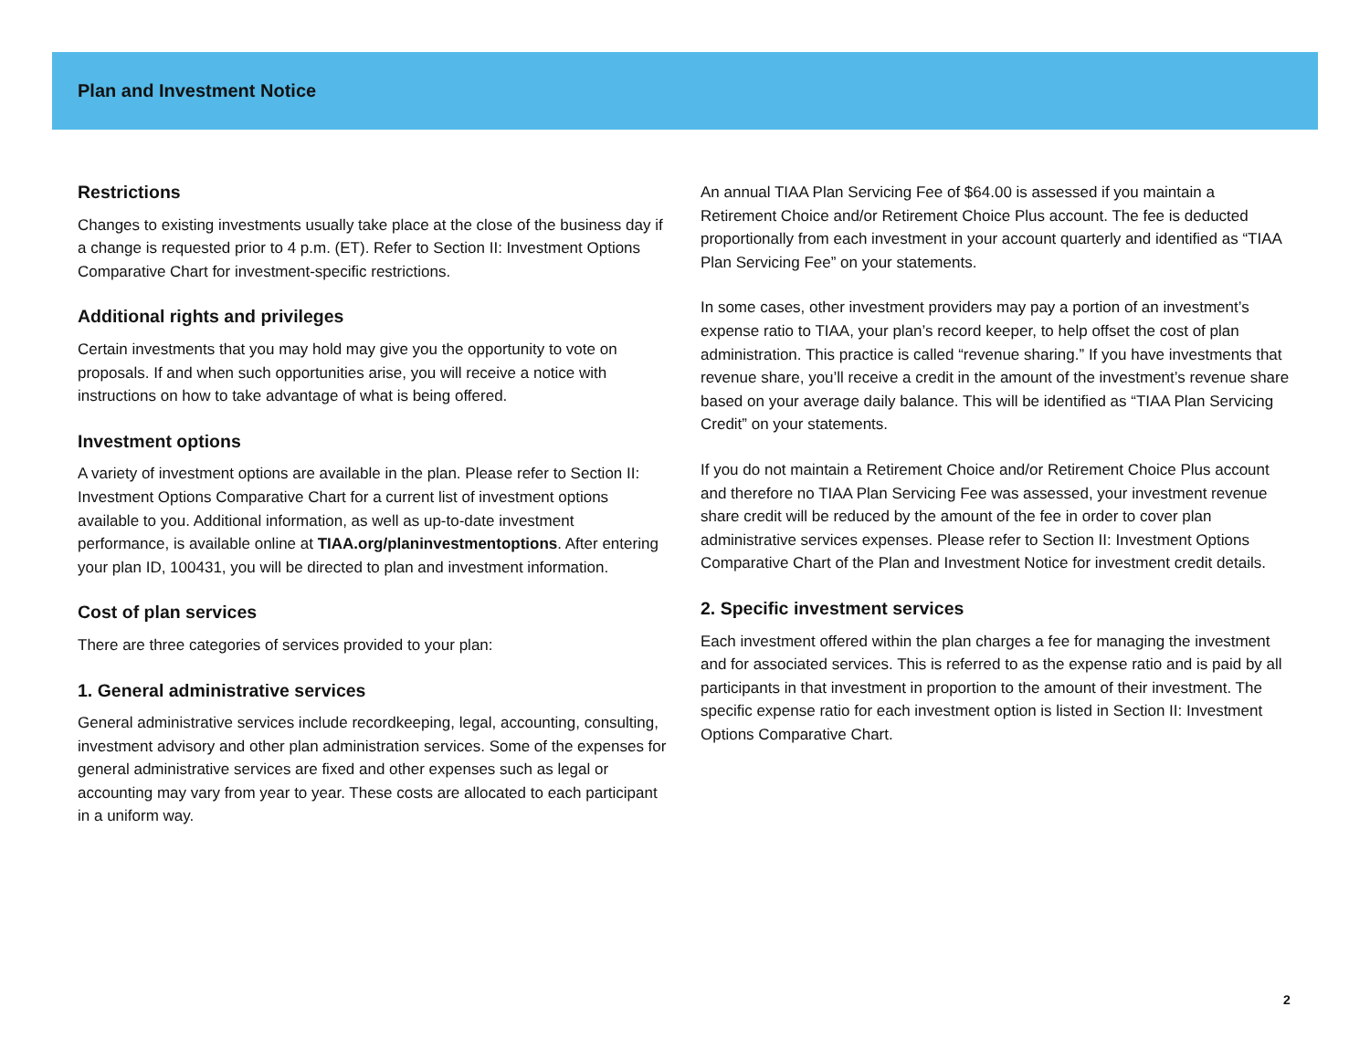Plan and Investment Notice
Restrictions
Changes to existing investments usually take place at the close of the business day if a change is requested prior to 4 p.m. (ET). Refer to Section II: Investment Options Comparative Chart for investment-specific restrictions.
Additional rights and privileges
Certain investments that you may hold may give you the opportunity to vote on proposals. If and when such opportunities arise, you will receive a notice with instructions on how to take advantage of what is being offered.
Investment options
A variety of investment options are available in the plan. Please refer to Section II: Investment Options Comparative Chart for a current list of investment options available to you. Additional information, as well as up-to-date investment performance, is available online at TIAA.org/planinvestmentoptions. After entering your plan ID, 100431, you will be directed to plan and investment information.
Cost of plan services
There are three categories of services provided to your plan:
1. General administrative services
General administrative services include recordkeeping, legal, accounting, consulting, investment advisory and other plan administration services. Some of the expenses for general administrative services are fixed and other expenses such as legal or accounting may vary from year to year. These costs are allocated to each participant in a uniform way.
An annual TIAA Plan Servicing Fee of $64.00 is assessed if you maintain a Retirement Choice and/or Retirement Choice Plus account. The fee is deducted proportionally from each investment in your account quarterly and identified as “TIAA Plan Servicing Fee” on your statements.
In some cases, other investment providers may pay a portion of an investment’s expense ratio to TIAA, your plan’s record keeper, to help offset the cost of plan administration. This practice is called “revenue sharing.” If you have investments that revenue share, you’ll receive a credit in the amount of the investment’s revenue share based on your average daily balance. This will be identified as “TIAA Plan Servicing Credit” on your statements.
If you do not maintain a Retirement Choice and/or Retirement Choice Plus account and therefore no TIAA Plan Servicing Fee was assessed, your investment revenue share credit will be reduced by the amount of the fee in order to cover plan administrative services expenses. Please refer to Section II: Investment Options Comparative Chart of the Plan and Investment Notice for investment credit details.
2. Specific investment services
Each investment offered within the plan charges a fee for managing the investment and for associated services. This is referred to as the expense ratio and is paid by all participants in that investment in proportion to the amount of their investment. The specific expense ratio for each investment option is listed in Section II: Investment Options Comparative Chart.
2